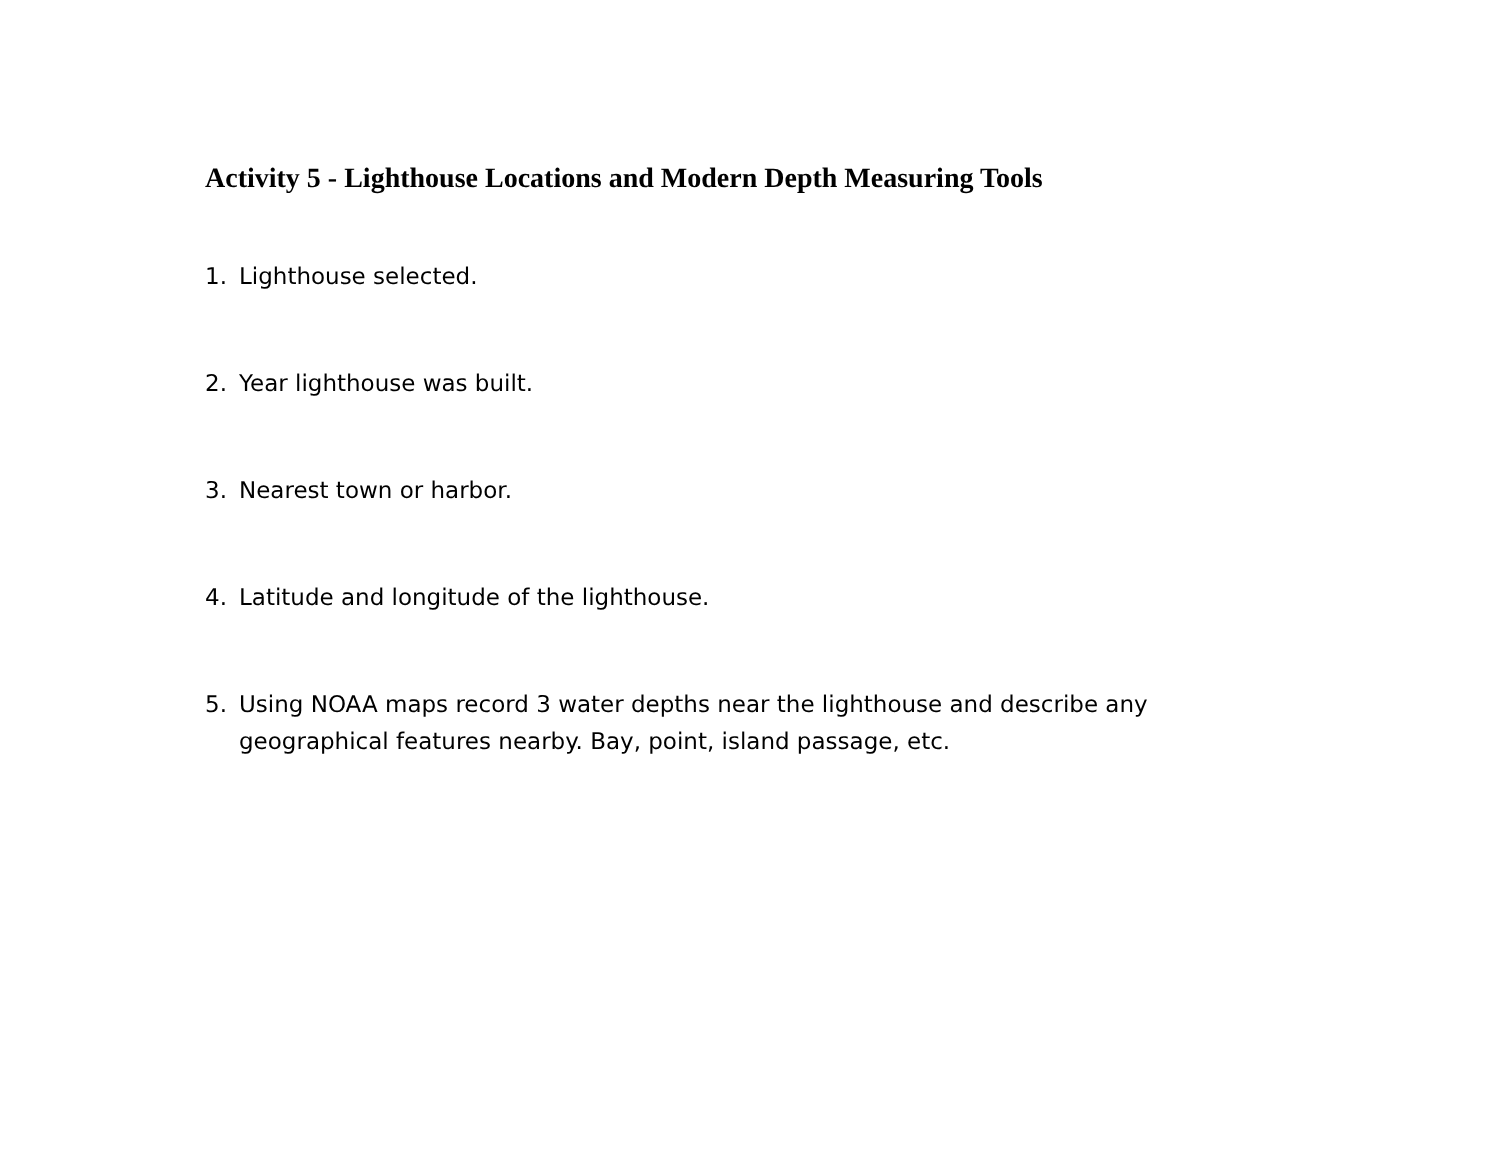Activity 5 - Lighthouse Locations and Modern Depth Measuring Tools
1. Lighthouse selected.
2. Year lighthouse was built.
3. Nearest town or harbor.
4. Latitude and longitude of the lighthouse.
5. Using NOAA maps record 3 water depths near the lighthouse and describe any geographical features nearby. Bay, point, island passage, etc.